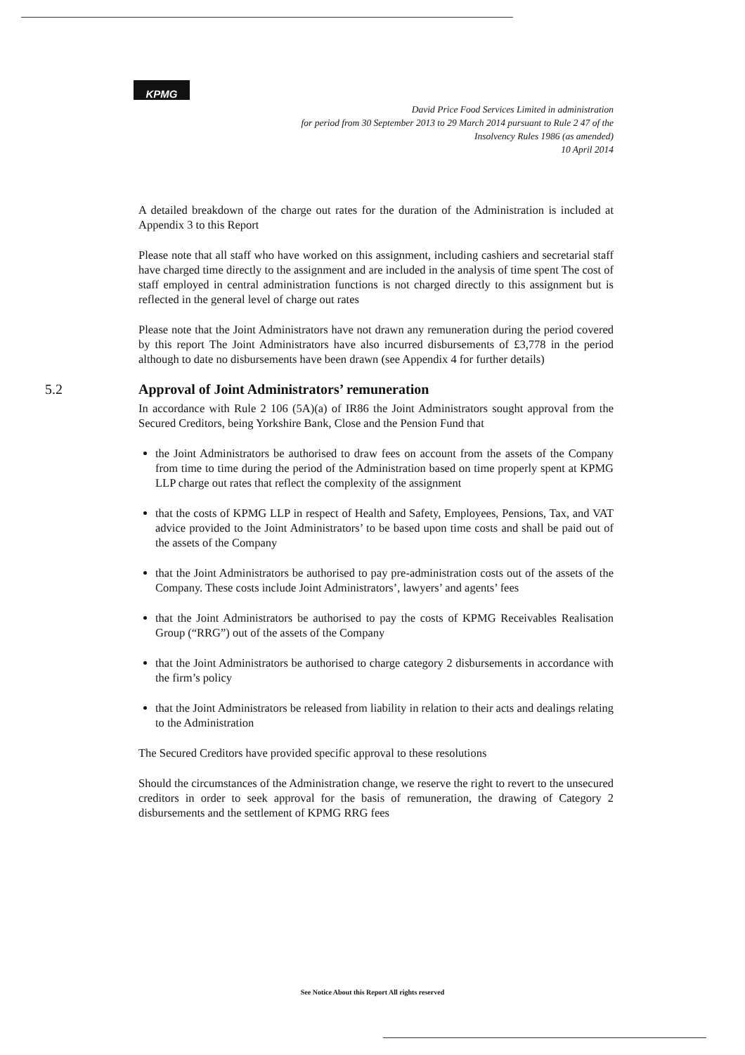KPMG
David Price Food Services Limited in administration
for period from 30 September 2013 to 29 March 2014 pursuant to Rule 2 47 of the
Insolvency Rules 1986 (as amended)
10 April 2014
A detailed breakdown of the charge out rates for the duration of the Administration is included at Appendix 3 to this Report
Please note that all staff who have worked on this assignment, including cashiers and secretarial staff have charged time directly to the assignment and are included in the analysis of time spent The cost of staff employed in central administration functions is not charged directly to this assignment but is reflected in the general level of charge out rates
Please note that the Joint Administrators have not drawn any remuneration during the period covered by this report The Joint Administrators have also incurred disbursements of £3,778 in the period although to date no disbursements have been drawn (see Appendix 4 for further details)
5.2 Approval of Joint Administrators’ remuneration
In accordance with Rule 2 106 (5A)(a) of IR86 the Joint Administrators sought approval from the Secured Creditors, being Yorkshire Bank, Close and the Pension Fund that
the Joint Administrators be authorised to draw fees on account from the assets of the Company from time to time during the period of the Administration based on time properly spent at KPMG LLP charge out rates that reflect the complexity of the assignment
that the costs of KPMG LLP in respect of Health and Safety, Employees, Pensions, Tax, and VAT advice provided to the Joint Administrators’ to be based upon time costs and shall be paid out of the assets of the Company
that the Joint Administrators be authorised to pay pre-administration costs out of the assets of the Company. These costs include Joint Administrators’, lawyers’ and agents’ fees
that the Joint Administrators be authorised to pay the costs of KPMG Receivables Realisation Group (“RRG”) out of the assets of the Company
that the Joint Administrators be authorised to charge category 2 disbursements in accordance with the firm’s policy
that the Joint Administrators be released from liability in relation to their acts and dealings relating to the Administration
The Secured Creditors have provided specific approval to these resolutions
Should the circumstances of the Administration change, we reserve the right to revert to the unsecured creditors in order to seek approval for the basis of remuneration, the drawing of Category 2 disbursements and the settlement of KPMG RRG fees
See Notice About this Report All rights reserved